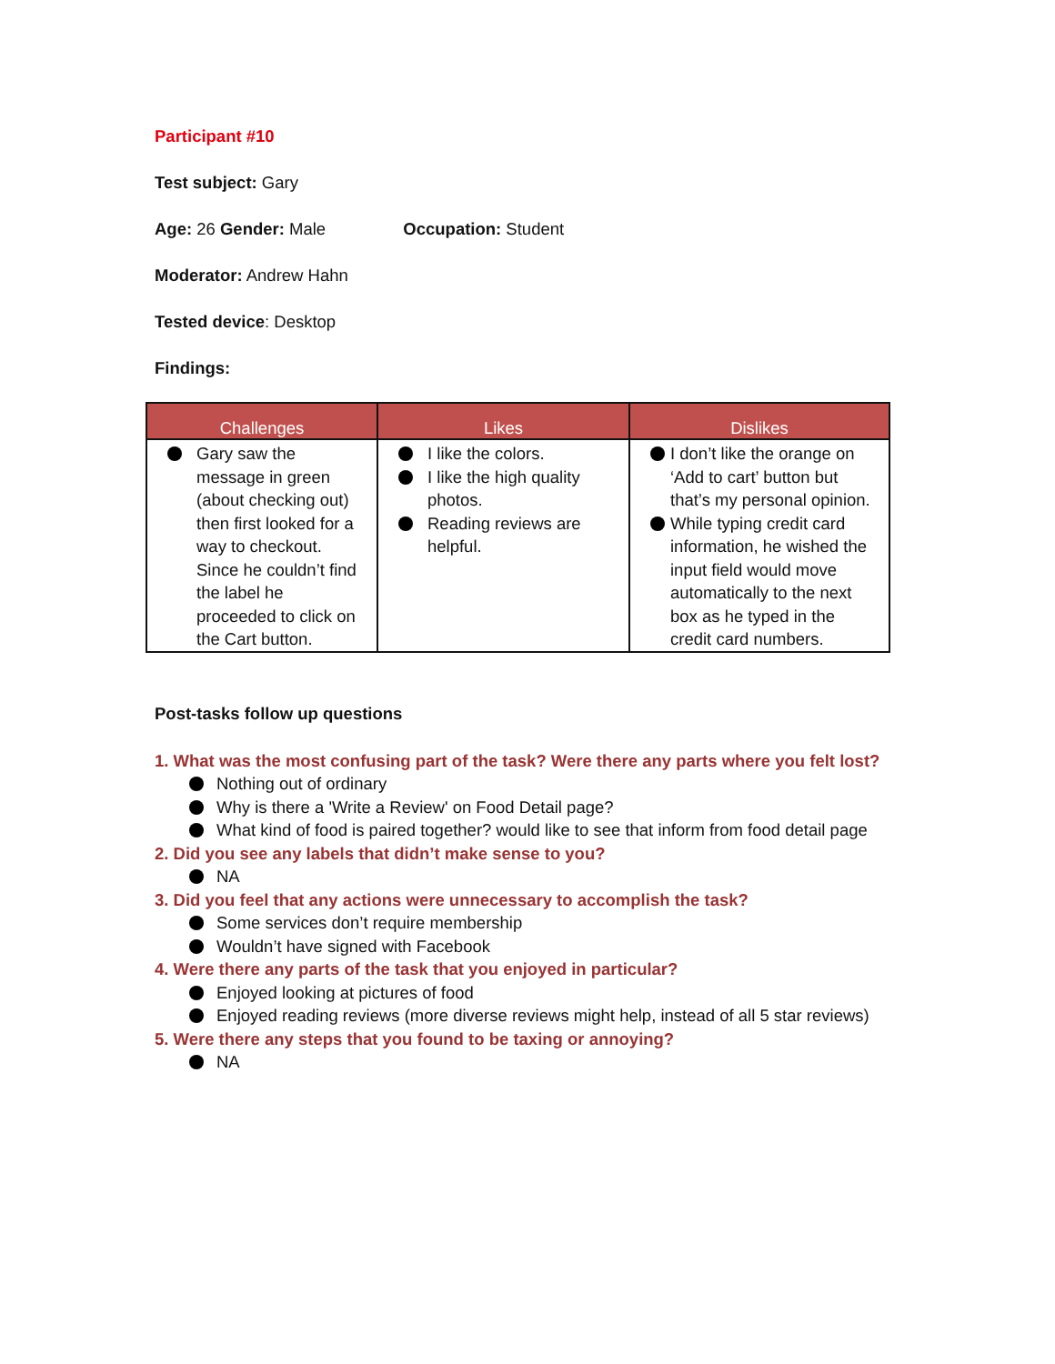Participant #10
Test subject: Gary
Age: 26 Gender: Male Occupation: Student
Moderator: Andrew Hahn
Tested device: Desktop
Findings:
| Challenges | Likes | Dislikes |
| --- | --- | --- |
| Gary saw the message in green (about checking out) then first looked for a way to checkout. Since he couldn’t find the label he proceeded to click on the Cart button. | I like the colors. I like the high quality photos. Reading reviews are helpful. | I don’t like the orange on ‘Add to cart’ button but that’s my personal opinion. While typing credit card information, he wished the input field would move automatically to the next box as he typed in the credit card numbers. |
Post-tasks follow up questions
1. What was the most confusing part of the task? Were there any parts where you felt lost?
Nothing out of ordinary
Why is there a 'Write a Review' on Food Detail page?
What kind of food is paired together? would like to see that inform from food detail page
2. Did you see any labels that didn’t make sense to you?
NA
3. Did you feel that any actions were unnecessary to accomplish the task?
Some services don’t require membership
Wouldn’t have signed with Facebook
4. Were there any parts of the task that you enjoyed in particular?
Enjoyed looking at pictures of food
Enjoyed reading reviews (more diverse reviews might help, instead of all 5 star reviews)
5. Were there any steps that you found to be taxing or annoying?
NA